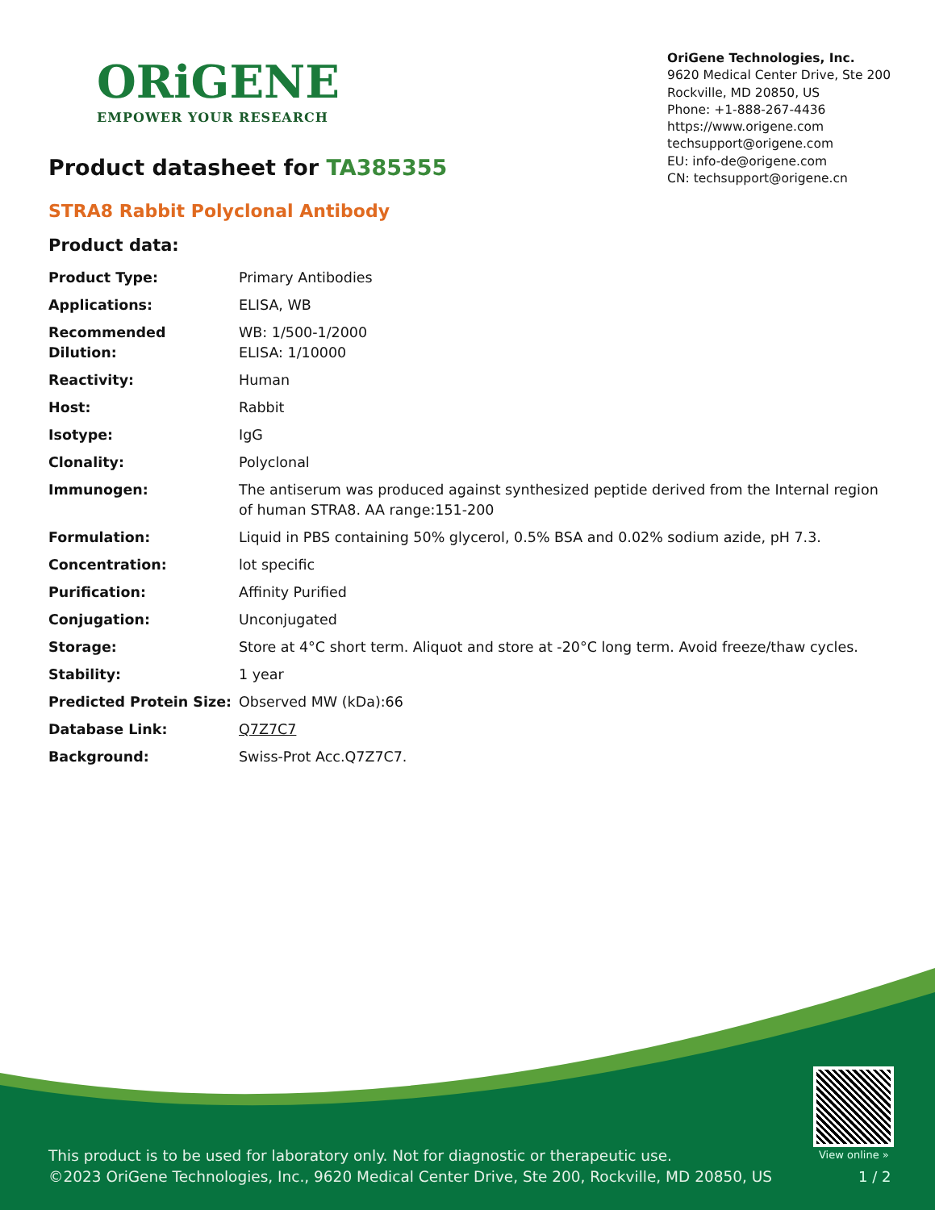ORiGENE
EMPOWER YOUR RESEARCH
OriGene Technologies, Inc.
9620 Medical Center Drive, Ste 200
Rockville, MD 20850, US
Phone: +1-888-267-4436
https://www.origene.com
techsupport@origene.com
EU: info-de@origene.com
CN: techsupport@origene.cn
Product datasheet for TA385355
STRA8 Rabbit Polyclonal Antibody
Product data:
| Product Type: | Primary Antibodies |
| Applications: | ELISA, WB |
| Recommended Dilution: | WB: 1/500-1/2000 ELISA: 1/10000 |
| Reactivity: | Human |
| Host: | Rabbit |
| Isotype: | IgG |
| Clonality: | Polyclonal |
| Immunogen: | The antiserum was produced against synthesized peptide derived from the Internal region of human STRA8. AA range:151-200 |
| Formulation: | Liquid in PBS containing 50% glycerol, 0.5% BSA and 0.02% sodium azide, pH 7.3. |
| Concentration: | lot specific |
| Purification: | Affinity Purified |
| Conjugation: | Unconjugated |
| Storage: | Store at 4°C short term. Aliquot and store at -20°C long term. Avoid freeze/thaw cycles. |
| Stability: | 1 year |
| Predicted Protein Size: | Observed MW (kDa):66 |
| Database Link: | Q7Z7C7 |
| Background: | Swiss-Prot Acc.Q7Z7C7. |
View online »
This product is to be used for laboratory only. Not for diagnostic or therapeutic use.
©2023 OriGene Technologies, Inc., 9620 Medical Center Drive, Ste 200, Rockville, MD 20850, US
1 / 2